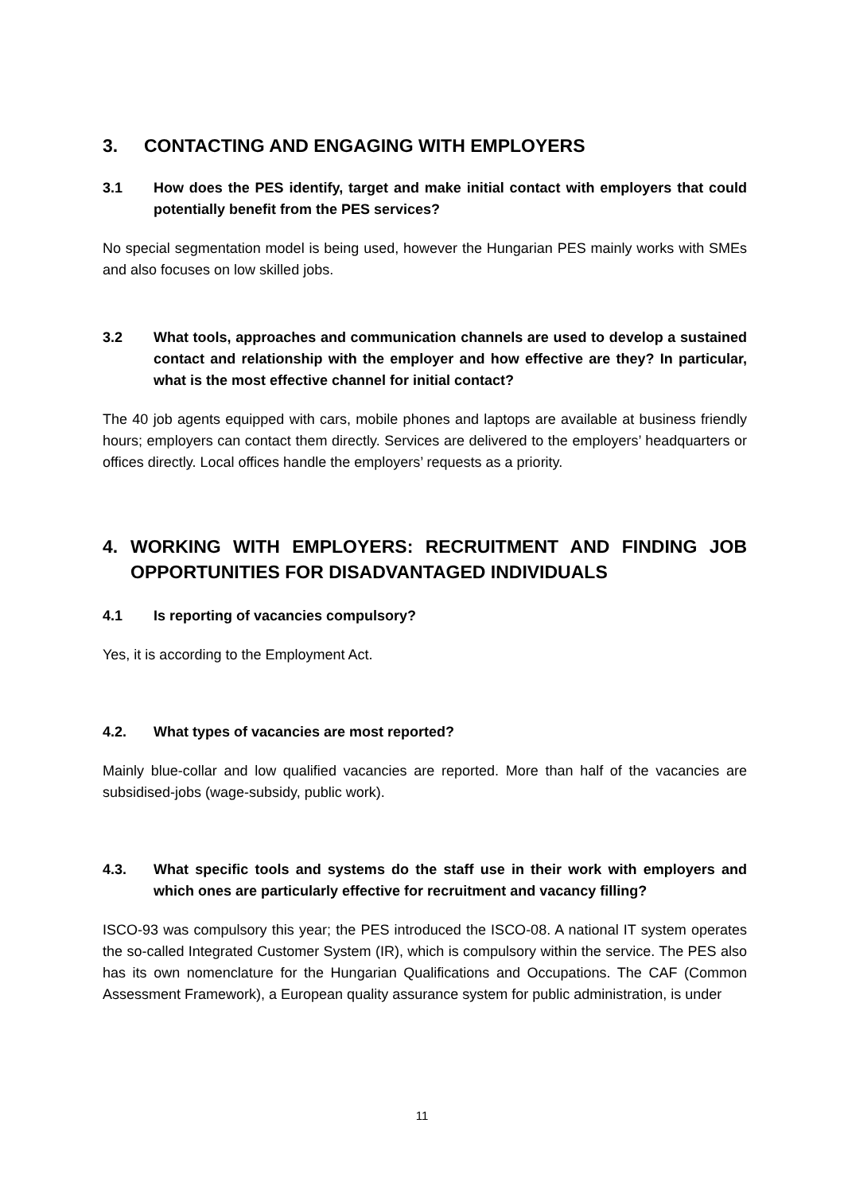3. CONTACTING AND ENGAGING WITH EMPLOYERS
3.1 How does the PES identify, target and make initial contact with employers that could potentially benefit from the PES services?
No special segmentation model is being used, however the Hungarian PES mainly works with SMEs and also focuses on low skilled jobs.
3.2 What tools, approaches and communication channels are used to develop a sustained contact and relationship with the employer and how effective are they? In particular, what is the most effective channel for initial contact?
The 40 job agents equipped with cars, mobile phones and laptops are available at business friendly hours; employers can contact them directly. Services are delivered to the employers’ headquarters or offices directly. Local offices handle the employers’ requests as a priority.
4. WORKING WITH EMPLOYERS: RECRUITMENT AND FINDING JOB OPPORTUNITIES FOR DISADVANTAGED INDIVIDUALS
4.1 Is reporting of vacancies compulsory?
Yes, it is according to the Employment Act.
4.2. What types of vacancies are most reported?
Mainly blue-collar and low qualified vacancies are reported. More than half of the vacancies are subsidised-jobs (wage-subsidy, public work).
4.3. What specific tools and systems do the staff use in their work with employers and which ones are particularly effective for recruitment and vacancy filling?
ISCO-93 was compulsory this year; the PES introduced the ISCO-08. A national IT system operates the so-called Integrated Customer System (IR), which is compulsory within the service. The PES also has its own nomenclature for the Hungarian Qualifications and Occupations. The CAF (Common Assessment Framework), a European quality assurance system for public administration, is under
11